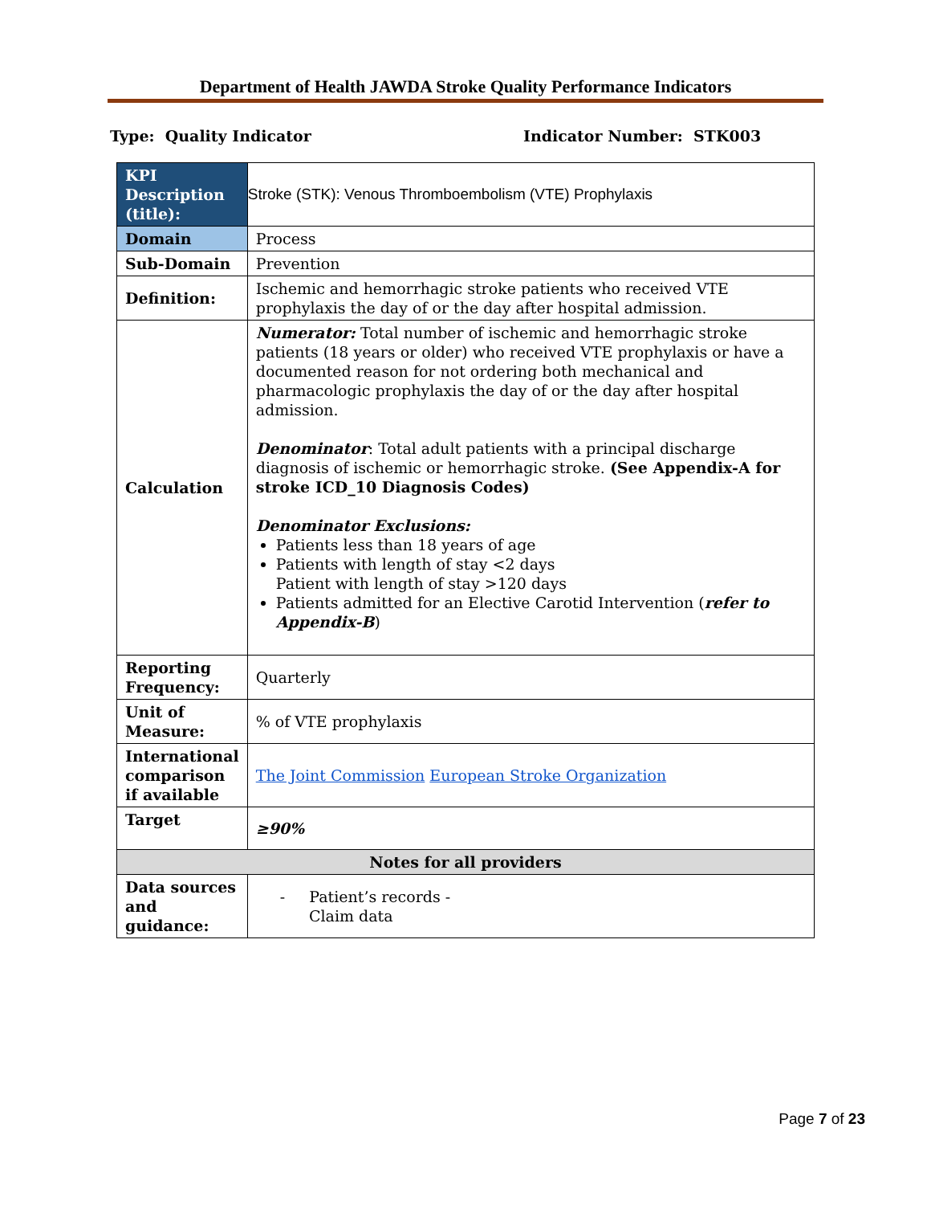Department of Health JAWDA Stroke Quality Performance Indicators
Type: Quality Indicator Indicator Number: STK003
| KPI Description (title): | Stroke (STK): Venous Thromboembolism (VTE) Prophylaxis |
| Domain | Process |
| Sub-Domain | Prevention |
| Definition: | Ischemic and hemorrhagic stroke patients who received VTE prophylaxis the day of or the day after hospital admission. |
| Calculation | Numerator: Total number of ischemic and hemorrhagic stroke patients (18 years or older) who received VTE prophylaxis or have a documented reason for not ordering both mechanical and pharmacologic prophylaxis the day of or the day after hospital admission. Denominator : Total adult patients with a principal discharge diagnosis of ischemic or hemorrhagic stroke. (See Appendix-A for stroke ICD_10 Diagnosis Codes) Denominator Exclusions: Patients less than 18 years of age Patients with length of stay <2 days Patient with length of stay >120 days Patients admitted for an Elective Carotid Intervention ( refer to Appendix-B ) |
| Reporting Frequency: | Quarterly |
| Unit of Measure: | % of VTE prophylaxis |
| International comparison if available | The Joint Commission European Stroke Organization |
| Target | ≥90% |
| Notes for all providers | |
| Data sources and guidance: | - Patient’s records - Claim data |
Page 7 of 23